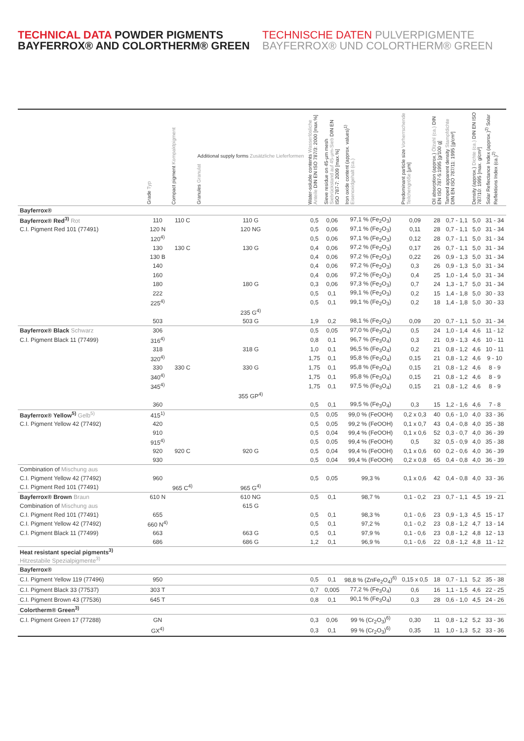TECHNICAL DATA POWDER PIGMENTS
BAYFERROX® AND COLORTHERM® GREEN
TECHNISCHE DATEN PULVERPIGMENTE
BAYFERROX® UND COLORTHERM® GREEN
| | Grade Typ | Compact pigment Kompaktpigment | Additional supply forms Zusätzliche Lieferformen Granules Granulat | Water-soluble contents Wasserlösliche Anteile DIN EN ISO 787/3: 2000 [max.%] | Sieve residue on 45-µm mesh Siebrückstand auf 45-µm-Sieb DIN EN ISO 787-7: 2009 [max.%] | Iron oxide content (approx. values)<sup>1)</sup> Eisenoxidgehalt (ca.) | Predominant particle size Vorherrschende Teilchengröße [µm] | Oil absorption (approx.) Ölzahl (ca.) DIN EN ISO 787-5:1995 [g/100 g] | Tamped apparent density Stampfdichte DIN EN ISO 787/11: 1995 [g/cm³] | Density (approx.) Dichte (ca.) DIN EN ISO 787/10: 1995 [max. g/cm³] | Solar Reflectance Index (approx.)<sup>2)</sup> Solar Reflektions Index (ca.)<sup>2)</sup> |
| --- | --- | --- | --- | --- | --- | --- | --- | --- | --- | --- | --- |
| Bayferrox® | | | | | | | | | | | |
| Bayferrox® Red<sup>3)</sup> Rot | 110 | 110 C | 110 G | 0,5 | 0,06 | 97,1 % (Fe<sub>2</sub>O<sub>3</sub>) | 0,09 | 28 | 0,7 - 1,1 | 5,0 | 31 - 34 |
| C.I. Pigment Red 101 (77491) | 120 N | | 120 NG | 0,5 | 0,06 | 97,1 % (Fe<sub>2</sub>O<sub>3</sub>) | 0,11 | 28 | 0,7 - 1,1 | 5,0 | 31 - 34 |
| | 120<sup>4)</sup> | | | 0,5 | 0,06 | 97,1 % (Fe<sub>2</sub>O<sub>3</sub>) | 0,12 | 28 | 0,7 - 1,1 | 5,0 | 31 - 34 |
| | 130 | 130 C | 130 G | 0,4 | 0,06 | 97,2 % (Fe<sub>2</sub>O<sub>3</sub>) | 0,17 | 26 | 0,7 - 1,1 | 5,0 | 31 - 34 |
| | 130 B | | | 0,4 | 0,06 | 97,2 % (Fe<sub>2</sub>O<sub>3</sub>) | 0,22 | 26 | 0,9 - 1,3 | 5,0 | 31 - 34 |
| | 140 | | | 0,4 | 0,06 | 97,2 % (Fe<sub>2</sub>O<sub>3</sub>) | 0,3 | 26 | 0,9 - 1,3 | 5,0 | 31 - 34 |
| | 160 | | | 0,4 | 0,06 | 97,2 % (Fe<sub>2</sub>O<sub>3</sub>) | 0,4 | 25 | 1,0 - 1,4 | 5,0 | 31 - 34 |
| | 180 | | 180 G | 0,3 | 0,06 | 97,3 % (Fe<sub>2</sub>O<sub>3</sub>) | 0,7 | 24 | 1,3 - 1,7 | 5,0 | 31 - 34 |
| | 222 | | | 0,5 | 0,1 | 99,1 % (Fe<sub>2</sub>O<sub>3</sub>) | 0,2 | 15 | 1,4 - 1,8 | 5,0 | 30 - 33 |
| | 225<sup>4)</sup> | | | 0,5 | 0,1 | 99,1 % (Fe<sub>2</sub>O<sub>3</sub>) | 0,2 | 18 | 1,4 - 1,8 | 5,0 | 30 - 33 |
| | | | 235 G<sup>4)</sup> | | | | | | | | |
| | 503 | | 503 G | 1,9 | 0,2 | 98,1 % (Fe<sub>2</sub>O<sub>3</sub>) | 0,09 | 20 | 0,7 - 1,1 | 5,0 | 31 - 34 |
| Bayferrox® Black Schwarz | 306 | | | 0,5 | 0,05 | 97,0 % (Fe<sub>3</sub>O<sub>4</sub>) | 0,5 | 24 | 1,0 - 1,4 | 4,6 | 11 - 12 |
| C.I. Pigment Black 11 (77499) | 316<sup>4)</sup> | | | 0,8 | 0,1 | 96,7 % (Fe<sub>3</sub>O<sub>4</sub>) | 0,3 | 21 | 0,9 - 1,3 | 4,6 | 10 - 11 |
| | 318 | | 318 G | 1,0 | 0,1 | 96,5 % (Fe<sub>3</sub>O<sub>4</sub>) | 0,2 | 21 | 0,8 - 1,2 | 4,6 | 10 - 11 |
| | 320<sup>4)</sup> | | | 1,75 | 0,1 | 95,8 % (Fe<sub>3</sub>O<sub>4</sub>) | 0,15 | 21 | 0,8 - 1,2 | 4,6 | 9 - 10 |
| | 330 | 330 C | 330 G | 1,75 | 0,1 | 95,8 % (Fe<sub>3</sub>O<sub>4</sub>) | 0,15 | 21 | 0,8 - 1,2 | 4,6 | 8 - 9 |
| | 340<sup>4)</sup> | | | 1,75 | 0,1 | 95,8 % (Fe<sub>3</sub>O<sub>4</sub>) | 0,15 | 21 | 0,8 - 1,2 | 4,6 | 8 - 9 |
| | 345<sup>4)</sup> | | | 1,75 | 0,1 | 97,5 % (Fe<sub>3</sub>O<sub>4</sub>) | 0,15 | 21 | 0,8 - 1,2 | 4,6 | 8 - 9 |
| | | | 355 GP<sup>4)</sup> | | | | | | | | |
| | 360 | | | 0,5 | 0,1 | 99,5 % (Fe<sub>3</sub>O<sub>4</sub>) | 0,3 | 15 | 1,2 - 1,6 | 4,6 | 7 - 8 |
| Bayferrox® Yellow<sup>5)</sup> Gelb<sup>5)</sup> | 415<sup>1)</sup> | | | 0,5 | 0,05 | 99,0 % (FeOOH) | 0,2 x 0,3 | 40 | 0,6 - 1,0 | 4,0 | 33 - 36 |
| C.I. Pigment Yellow 42 (77492) | 420 | | | 0,5 | 0,05 | 99,2 % (FeOOH) | 0,1 x 0,7 | 43 | 0,4 - 0,8 | 4,0 | 35 - 38 |
| | 910 | | | 0,5 | 0,04 | 99,4 % (FeOOH) | 0,1 x 0,6 | 52 | 0,3 - 0,7 | 4,0 | 36 - 39 |
| | 915<sup>4)</sup> | | | 0,5 | 0,05 | 99,4 % (FeOOH) | 0,5 | 32 | 0,5 - 0,9 | 4,0 | 35 - 38 |
| | 920 | 920 C | 920 G | 0,5 | 0,04 | 99,4 % (FeOOH) | 0,1 x 0,6 | 60 | 0,2 - 0,6 | 4,0 | 36 - 39 |
| | 930 | | | 0,5 | 0,04 | 99,4 % (FeOOH) | 0,2 x 0,8 | 65 | 0,4 - 0,8 | 4,0 | 36 - 39 |
| Combination of Mischung aus | | | | | | | | | | | |
| C.I. Pigment Yellow 42 (77492) | 960 | | | 0,5 | 0,05 | 99,3 % | 0,1 x 0,6 | 42 | 0,4 - 0,8 | 4,0 | 33 - 36 |
| C.I. Pigment Red 101 (77491) | | 965 C<sup>4)</sup> | 965 G<sup>4)</sup> | | | | | | | | |
| Bayferrox® Brown Braun | 610 N | | 610 NG | 0,5 | 0,1 | 98,7 % | 0,1 - 0,2 | 23 | 0,7 - 1,1 | 4,5 | 19 - 21 |
| Combination of Mischung aus | | | 615 G | | | | | | | | |
| C.I. Pigment Red 101 (77491) | 655 | | | 0,5 | 0,1 | 98,3 % | 0,1 - 0,6 | 23 | 0,9 - 1,3 | 4,5 | 15 - 17 |
| C.I. Pigment Yellow 42 (77492) | 660 N<sup>4)</sup> | | | 0,5 | 0,1 | 97,2 % | 0,1 - 0,2 | 23 | 0,8 - 1,2 | 4,7 | 13 - 14 |
| C.I. Pigment Black 11 (77499) | 663 | | 663 G | 0,5 | 0,1 | 97,9 % | 0,1 - 0,6 | 23 | 0,8 - 1,2 | 4,8 | 12 - 13 |
| | 686 | | 686 G | 1,2 | 0,1 | 96,9 % | 0,1 - 0,6 | 22 | 0,8 - 1,2 | 4,8 | 11 - 12 |
| Heat resistant special pigments<sup>3)</sup> Hitzestabile Spezialpigmente<sup>3)</sup> | | | | | | | | | | | |
| Bayferrox® | | | | | | | | | | | |
| C.I. Pigment Yellow 119 (77496) | 950 | | | 0,5 | 0,1 | 98,8 % (ZnFe<sub>2</sub>O<sub>4</sub>)<sup>6)</sup> | 0,15 x 0,5 | 18 | 0,7 - 1,1 | 5,2 | 35 - 38 |
| C.I. Pigment Black 33 (77537) | 303 T | | | 0,7 | 0,005 | 77,2 % (Fe<sub>3</sub>O<sub>4</sub>) | 0,6 | 16 | 1,1 - 1,5 | 4,6 | 22 - 25 |
| C.I. Pigment Brown 43 (77536) | 645 T | | | 0,8 | 0,1 | 90,1 % (Fe<sub>3</sub>O<sub>4</sub>) | 0,3 | 28 | 0,6 - 1,0 | 4,5 | 24 - 26 |
| Colortherm® Green<sup>3)</sup> | | | | | | | | | | | |
| C.I. Pigment Green 17 (77288) | GN | | | 0,3 | 0,06 | 99 % (Cr<sub>2</sub>O<sub>3</sub>)<sup>6)</sup> | 0,30 | 11 | 0,8 - 1,2 | 5,2 | 33 - 36 |
| | GX<sup>4)</sup> | | | 0,3 | 0,1 | 99 % (Cr<sub>2</sub>O<sub>3</sub>)<sup>6)</sup> | 0,35 | 11 | 1,0 - 1,3 | 5,2 | 33 - 36 |